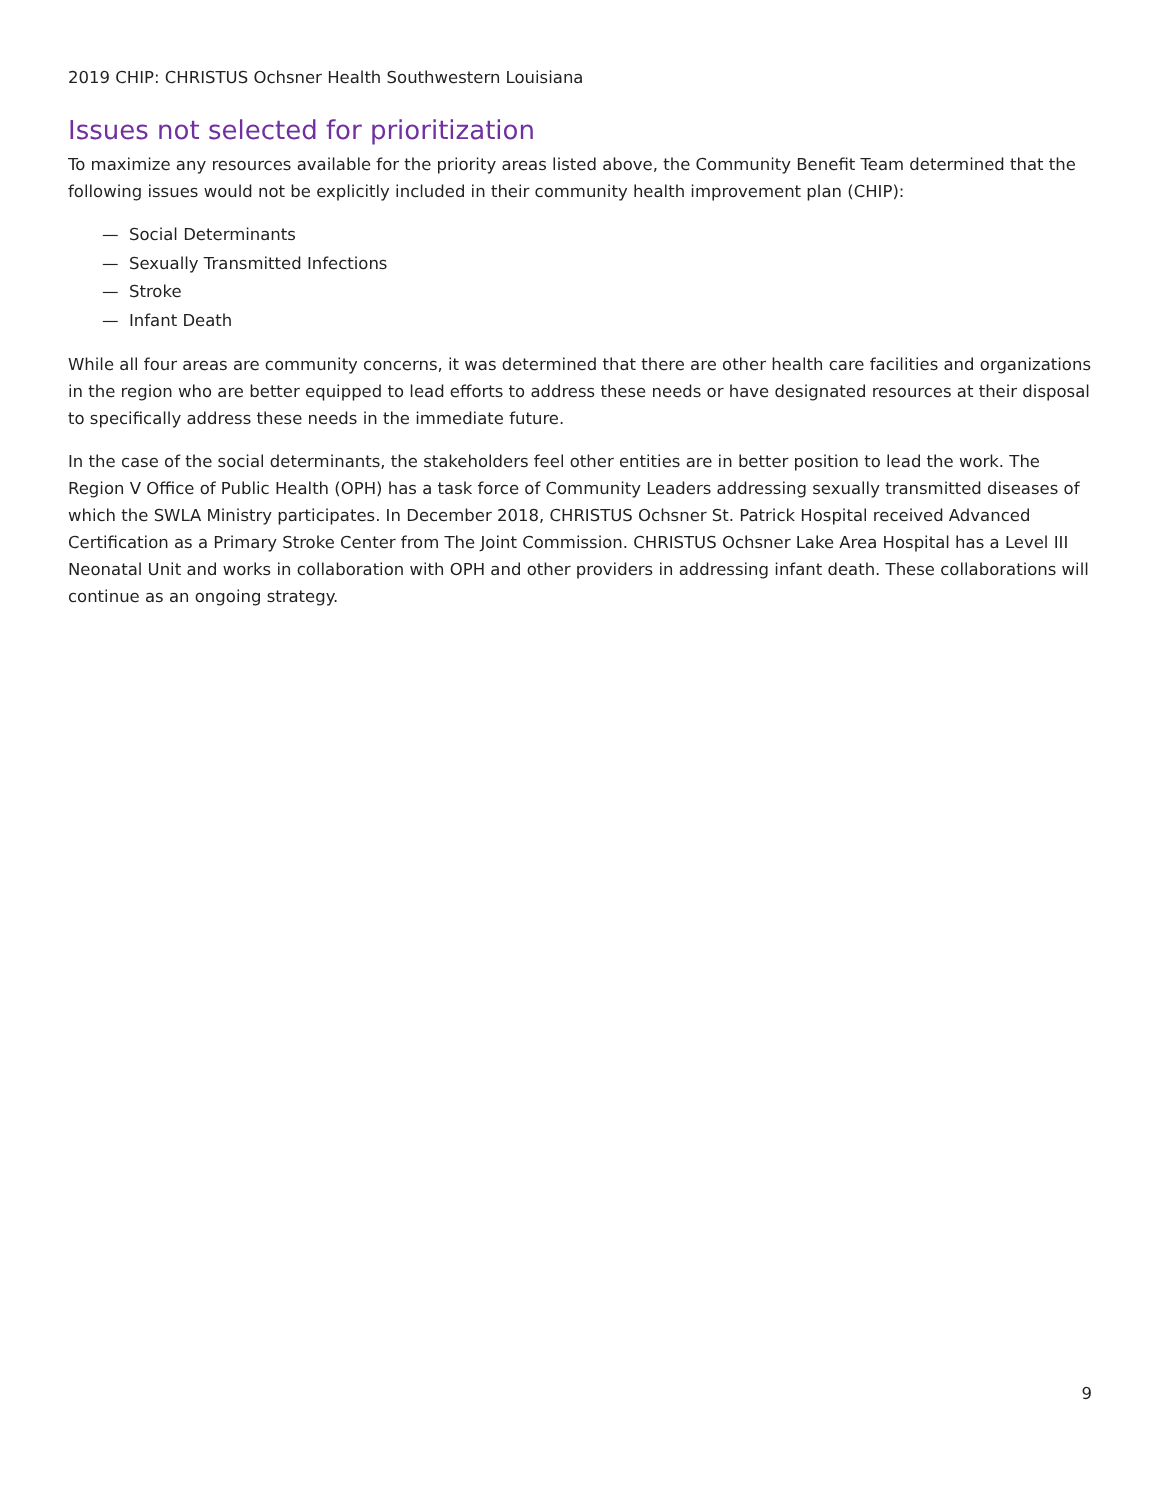2019 CHIP: CHRISTUS Ochsner Health Southwestern Louisiana
Issues not selected for prioritization
To maximize any resources available for the priority areas listed above, the Community Benefit Team determined that the following issues would not be explicitly included in their community health improvement plan (CHIP):
— Social Determinants
— Sexually Transmitted Infections
— Stroke
— Infant Death
While all four areas are community concerns, it was determined that there are other health care facilities and organizations in the region who are better equipped to lead efforts to address these needs or have designated resources at their disposal to specifically address these needs in the immediate future.
In the case of the social determinants, the stakeholders feel other entities are in better position to lead the work. The Region V Office of Public Health (OPH) has a task force of Community Leaders addressing sexually transmitted diseases of which the SWLA Ministry participates. In December 2018, CHRISTUS Ochsner St. Patrick Hospital received Advanced Certification as a Primary Stroke Center from The Joint Commission. CHRISTUS Ochsner Lake Area Hospital has a Level III Neonatal Unit and works in collaboration with OPH and other providers in addressing infant death. These collaborations will continue as an ongoing strategy.
9